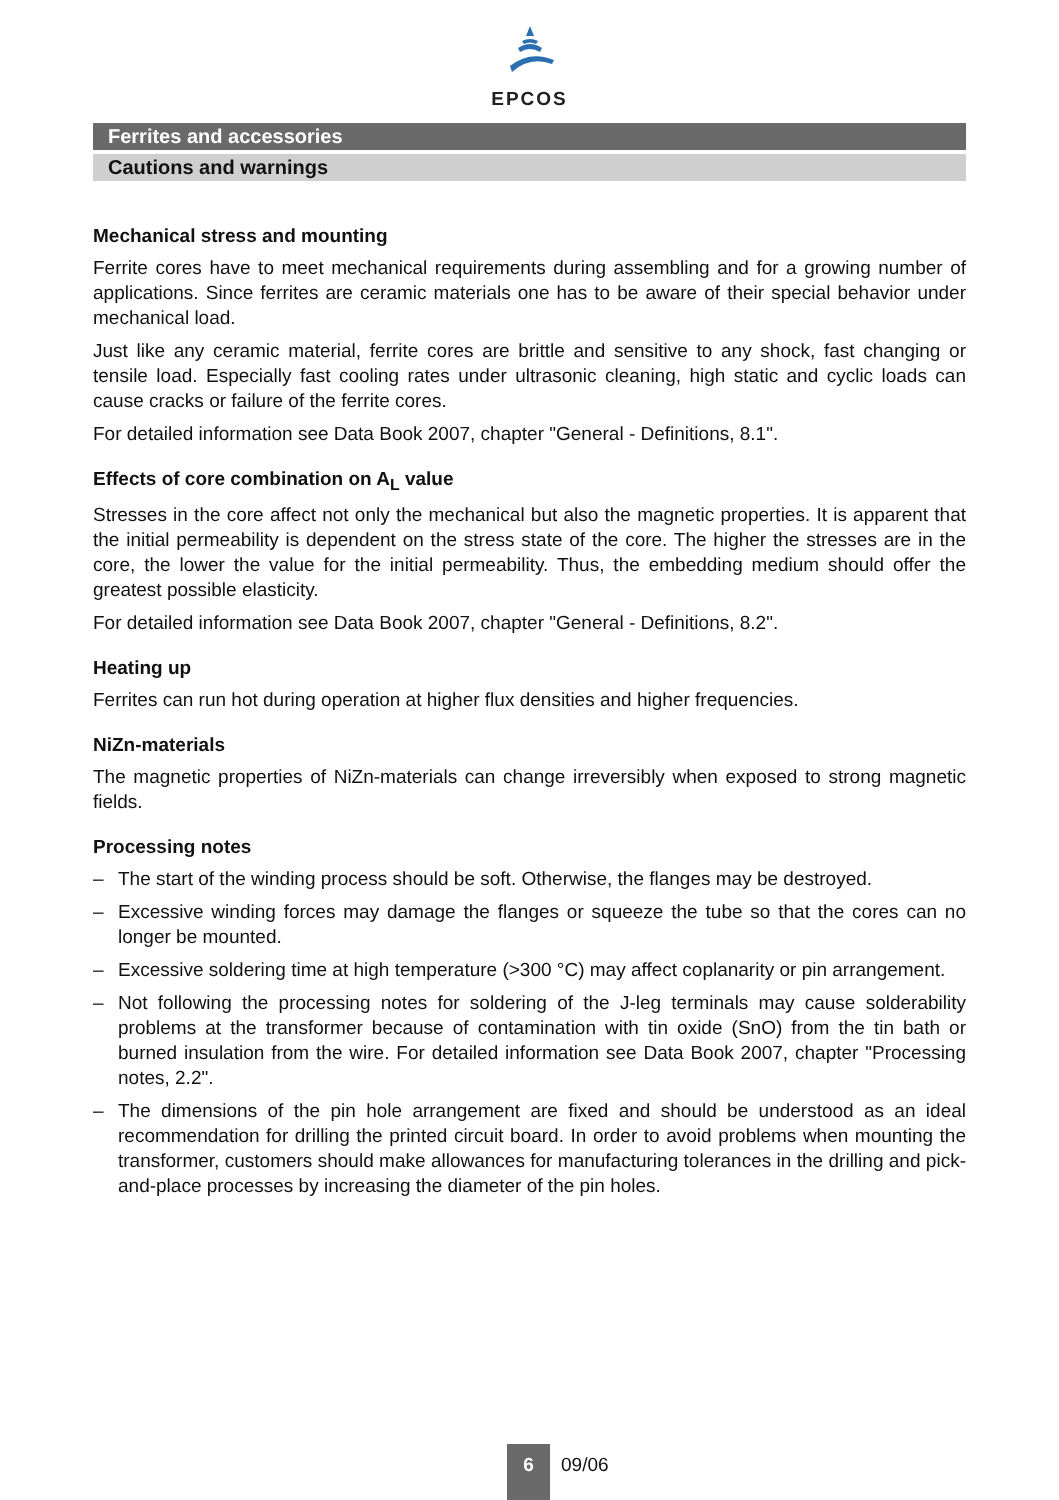EPCOS
Ferrites and accessories
Cautions and warnings
Mechanical stress and mounting
Ferrite cores have to meet mechanical requirements during assembling and for a growing number of applications. Since ferrites are ceramic materials one has to be aware of their special behavior under mechanical load.
Just like any ceramic material, ferrite cores are brittle and sensitive to any shock, fast changing or tensile load. Especially fast cooling rates under ultrasonic cleaning, high static and cyclic loads can cause cracks or failure of the ferrite cores.
For detailed information see Data Book 2007, chapter "General - Definitions, 8.1".
Effects of core combination on A<sub>L</sub> value
Stresses in the core affect not only the mechanical but also the magnetic properties. It is apparent that the initial permeability is dependent on the stress state of the core. The higher the stresses are in the core, the lower the value for the initial permeability. Thus, the embedding medium should offer the greatest possible elasticity.
For detailed information see Data Book 2007, chapter "General - Definitions, 8.2".
Heating up
Ferrites can run hot during operation at higher flux densities and higher frequencies.
NiZn-materials
The magnetic properties of NiZn-materials can change irreversibly when exposed to strong magnetic fields.
Processing notes
– The start of the winding process should be soft. Otherwise, the flanges may be destroyed.
– Excessive winding forces may damage the flanges or squeeze the tube so that the cores can no longer be mounted.
– Excessive soldering time at high temperature (>300 °C) may affect coplanarity or pin arrangement.
– Not following the processing notes for soldering of the J-leg terminals may cause solderability problems at the transformer because of contamination with tin oxide (SnO) from the tin bath or burned insulation from the wire. For detailed information see Data Book 2007, chapter "Processing notes, 2.2".
– The dimensions of the pin hole arrangement are fixed and should be understood as an ideal recommendation for drilling the printed circuit board. In order to avoid problems when mounting the transformer, customers should make allowances for manufacturing tolerances in the drilling and pick-and-place processes by increasing the diameter of the pin holes.
6
09/06